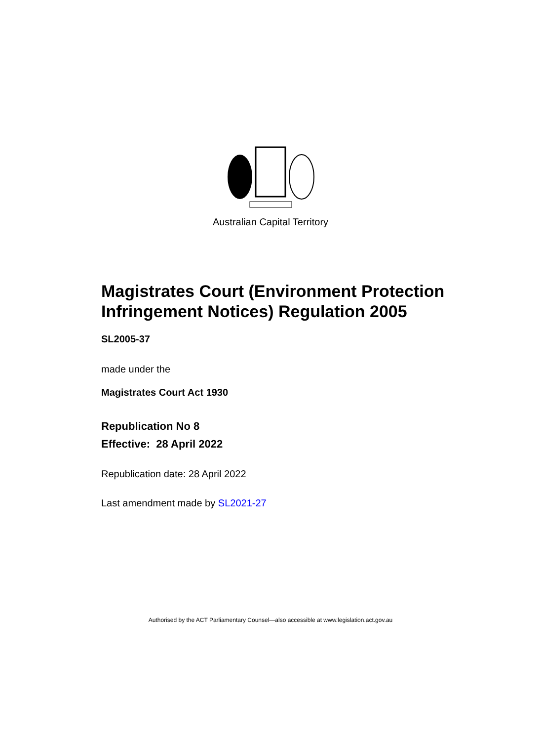Australian Capital Territory
Magistrates Court (Environment Protection Infringement Notices) Regulation 2005
SL2005-37
made under the
Magistrates Court Act 1930
Republication No 8
Effective: 28 April 2022
Republication date: 28 April 2022
Last amendment made by SL2021-27
Authorised by the ACT Parliamentary Counsel—also accessible at www.legislation.act.gov.au